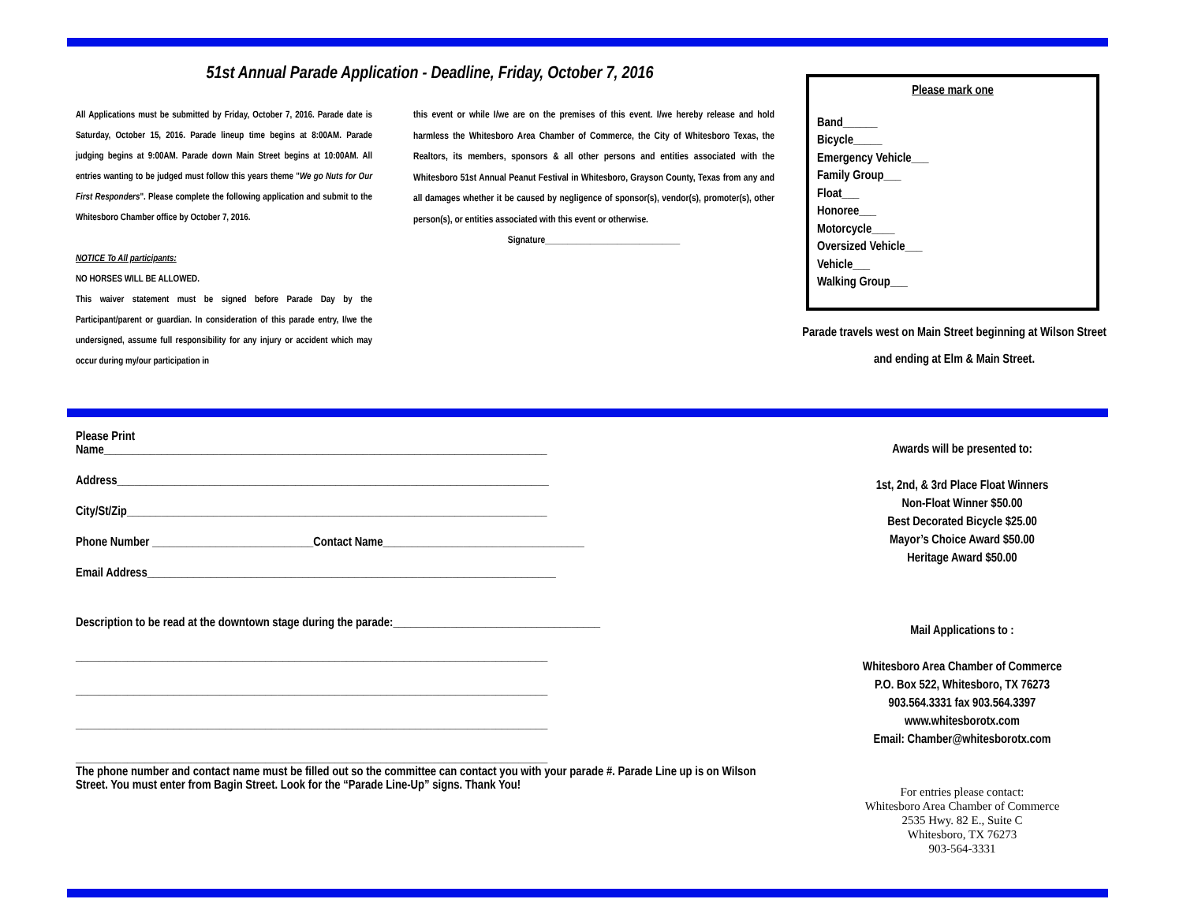51st Annual Parade Application - Deadline, Friday, October 7, 2016
All Applications must be submitted by Friday, October 7, 2016. Parade date is Saturday, October 15, 2016. Parade lineup time begins at 8:00AM. Parade judging begins at 9:00AM. Parade down Main Street begins at 10:00AM. All entries wanting to be judged must follow this years theme "We go Nuts for Our First Responders". Please complete the following application and submit to the Whitesboro Chamber office by October 7, 2016.
NOTICE To All participants:
NO HORSES WILL BE ALLOWED.
This waiver statement must be signed before Parade Day by the Participant/parent or guardian. In consideration of this parade entry, I/we the undersigned, assume full responsibility for any injury or accident which may occur during my/our participation in
this event or while I/we are on the premises of this event. I/we hereby release and hold harmless the Whitesboro Area Chamber of Commerce, the City of Whitesboro Texas, the Realtors, its members, sponsors & all other persons and entities associated with the Whitesboro 51st Annual Peanut Festival in Whitesboro, Grayson County, Texas from any and all damages whether it be caused by negligence of sponsor(s), vendor(s), promoter(s), other person(s), or entities associated with this event or otherwise.
Signature______________________________
Please mark one
Band______
Bicycle_____
Emergency Vehicle___
Family Group___
Float___
Honoree___
Motorcycle____
Oversized Vehicle___
Vehicle___
Walking Group___
Parade travels west on Main Street beginning at Wilson Street and ending at Elm & Main Street.
Please Print
Name_____________________________________________________________________________
Address___________________________________________________________________________
City/St/Zip_________________________________________________________________________
Phone Number ____________________________Contact Name___________________________________
Email Address_______________________________________________________________________
Description to be read at the downtown stage during the parade:____________________________________
__________________________________________________________________________________
__________________________________________________________________________________
__________________________________________________________________________________
__________________________________________________________________________________
The phone number and contact name must be filled out so the committee can contact you with your parade #. Parade Line up is on Wilson Street. You must enter from Bagin Street. Look for the “Parade Line-Up” signs. Thank You!
Awards will be presented to:
1st, 2nd, & 3rd Place Float Winners
Non-Float Winner $50.00
Best Decorated Bicycle $25.00
Mayor’s Choice Award $50.00
Heritage Award $50.00
Mail Applications to :
Whitesboro Area Chamber of Commerce
P.O. Box 522, Whitesboro, TX 76273
903.564.3331 fax 903.564.3397
www.whitesborotx.com
Email: Chamber@whitesborotx.com
For entries please contact:
Whitesboro Area Chamber of Commerce
2535 Hwy. 82 E., Suite C
Whitesboro, TX 76273
903-564-3331